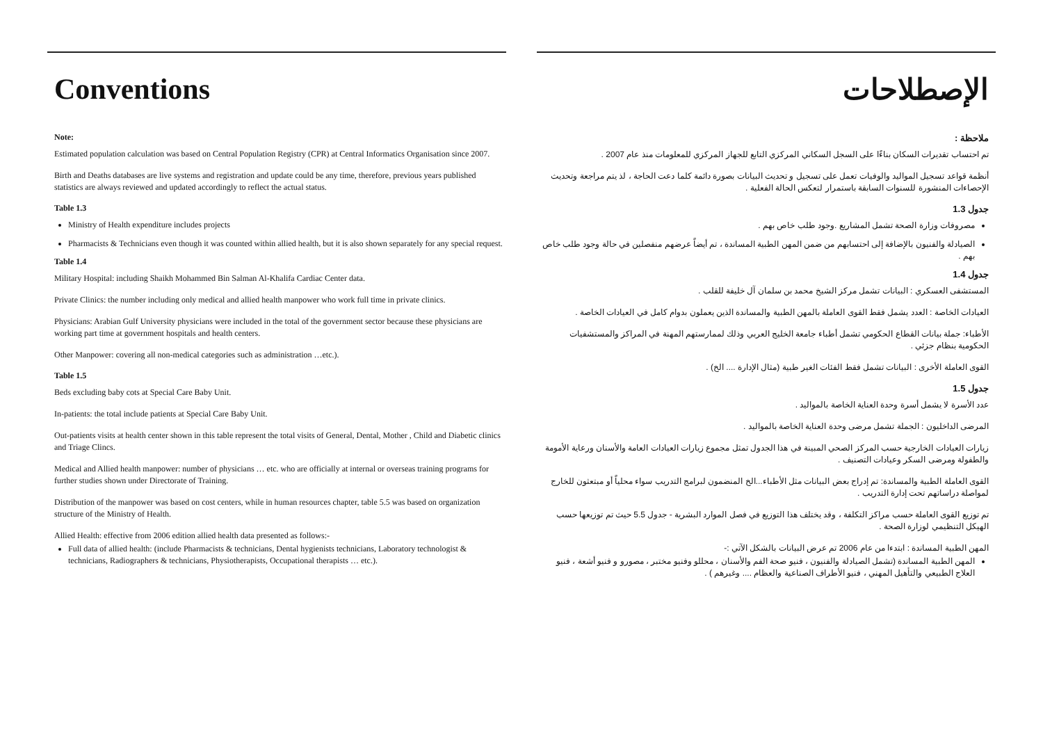Conventions
Note:
Estimated population calculation was based on Central Population Registry (CPR) at Central Informatics Organisation since 2007.
Birth and Deaths databases are live systems and registration and update could be any time, therefore, previous years published statistics are always reviewed and updated accordingly to reflect the actual status.
Table 1.3
Ministry of Health expenditure includes projects
Pharmacists & Technicians even though it was counted within allied health, but it is also shown separately for any special request.
Table 1.4
Military Hospital: including Shaikh Mohammed Bin Salman Al-Khalifa Cardiac Center data.
Private Clinics: the number including only medical and allied health manpower who work full time in private clinics.
Physicians: Arabian Gulf University physicians were included in the total of the government sector because these physicians are working part time at government hospitals and health centers.
Other Manpower: covering all non-medical categories such as administration …etc.).
Table 1.5
Beds excluding baby cots at Special Care Baby Unit.
In-patients: the total include patients at Special Care Baby Unit.
Out-patients visits at health center shown in this table represent the total visits of General, Dental, Mother , Child and Diabetic clinics and Triage Clincs.
Medical and Allied health manpower: number of physicians … etc. who are officially at internal or overseas training programs for further studies shown under Directorate of Training.
Distribution of the manpower was based on cost centers, while in human resources chapter, table 5.5 was based on organization structure of the Ministry of Health.
Allied Health: effective from 2006 edition allied health data presented as follows:-
Full data of allied health: (include Pharmacists & technicians, Dental hygienists technicians, Laboratory technologist & technicians, Radiographers & technicians, Physiotherapists, Occupational therapists … etc.).
الإصطلاحات
ملاحظة :
تم احتساب تقديرات السكان بناءًا على السجل السكاني المركزي التابع للجهاز المركزي للمعلومات منذ عام 2007 .
أنظمة قواعد تسجيل المواليد والوفيات تعمل على تسجيل و تحديث البيانات بصورة دائمة كلما دعت الحاجة ، لذ يتم مراجعة وتحديث الإحصاءات المنشورة للسنوات السابقة باستمرار لتعكس الحالة الفعلية .
جدول 1.3
مصروفات وزارة الصحة تشمل المشاريع .وجود طلب خاص بهم .
الصيادلة والفنيون بالإضافة إلى احتسابهم من ضمن المهن الطبية المساندة ، تم أيضاً عرضهم منفصلين في حالة وجود طلب خاص بهم .
جدول 1.4
المستشفى العسكري : البيانات تشمل مركز الشيخ محمد بن سلمان آل خليفة للقلب .
العيادات الخاصة : العدد يشمل فقط القوى العاملة بالمهن الطبية والمساندة الذين يعملون بدوام كامل في العيادات الخاصة .
الأطباء: جملة بيانات القطاع الحكومي تشمل أطباء جامعة الخليج العربي وذلك لممارستهم المهنة في المراكز والمستشفيات الحكومية بنظام جزئي .
القوى العاملة الأخرى : البيانات تشمل فقط الفئات الغير طبية (مثال الإدارة .... الخ) .
جدول 1.5
عدد الأسرة لا يشمل أسرة وحدة العناية الخاصة بالمواليد .
المرضى الداخليون : الجملة تشمل مرضى وحدة العناية الخاصة بالمواليد .
زيارات العيادات الخارجية حسب المركز الصحي المبينة في هذا الجدول تمثل مجموع زيارات العيادات العامة والأسنان ورعاية الأمومة والطفولة ومرضى السكر وعيادات التصنيف .
القوى العاملة الطبية والمساندة: تم إدراج بعض البيانات مثل الأطباء...الخ المنضمون لبرامج التدريب سواء محلياً أو مبتعثون للخارج لمواصلة دراساتهم تحت إدارة التدريب .
تم توزيع القوى العاملة حسب مراكز التكلفة ، وقد يختلف هذا التوزيع في فصل الموارد البشرية - جدول 5.5 حيث تم توزيعها حسب الهيكل التنظيمي لوزارة الصحة .
المهن الطبية المساندة : ابتدءا من عام 2006 تم عرض البيانات بالشكل الآتي :-
المهن الطبية المساندة (تشمل الصيادلة والفنيون ، فنيو صحة الفم والأسنان ، محللو وفنيو مختبر ، مصورو و فنيو أشعة ، فنيو العلاج الطبيعي والتأهيل المهني ، فنيو الأطراف الصناعية والعظام .... وغيرهم ) .